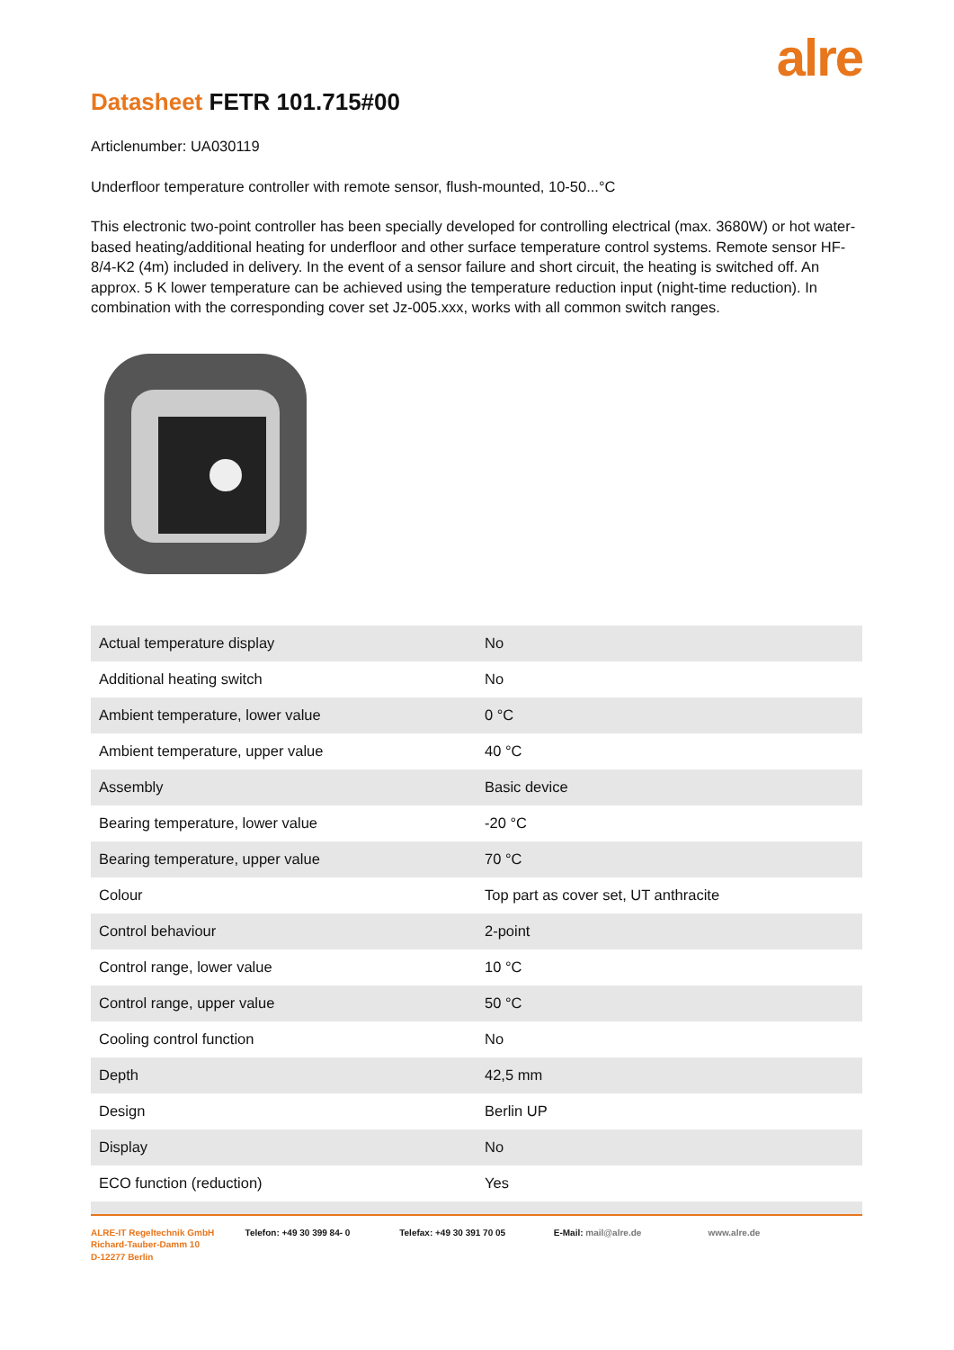alre
Datasheet FETR 101.715#00
Articlenumber: UA030119
Underfloor temperature controller with remote sensor, flush-mounted, 10-50...°C
This electronic two-point controller has been specially developed for controlling electrical (max. 3680W) or hot water-based heating/additional heating for underfloor and other surface temperature control systems. Remote sensor HF-8/4-K2 (4m) included in delivery. In the event of a sensor failure and short circuit, the heating is switched off. An approx. 5 K lower temperature can be achieved using the temperature reduction input (night-time reduction). In combination with the corresponding cover set Jz-005.xxx, works with all common switch ranges.
| Actual temperature display | No |
| Additional heating switch | No |
| Ambient temperature, lower value | 0 °C |
| Ambient temperature, upper value | 40 °C |
| Assembly | Basic device |
| Bearing temperature, lower value | -20 °C |
| Bearing temperature, upper value | 70 °C |
| Colour | Top part as cover set, UT anthracite |
| Control behaviour | 2-point |
| Control range, lower value | 10 °C |
| Control range, upper value | 50 °C |
| Cooling control function | No |
| Depth | 42,5 mm |
| Design | Berlin UP |
| Display | No |
| ECO function (reduction) | Yes |
ALRE-IT Regeltechnik GmbH
Richard-Tauber-Damm 10
D-12277 Berlin
Telefon: +49 30 399 84- 0 Telefax: +49 30 391 70 05 E-Mail: mail@alre.de www.alre.de